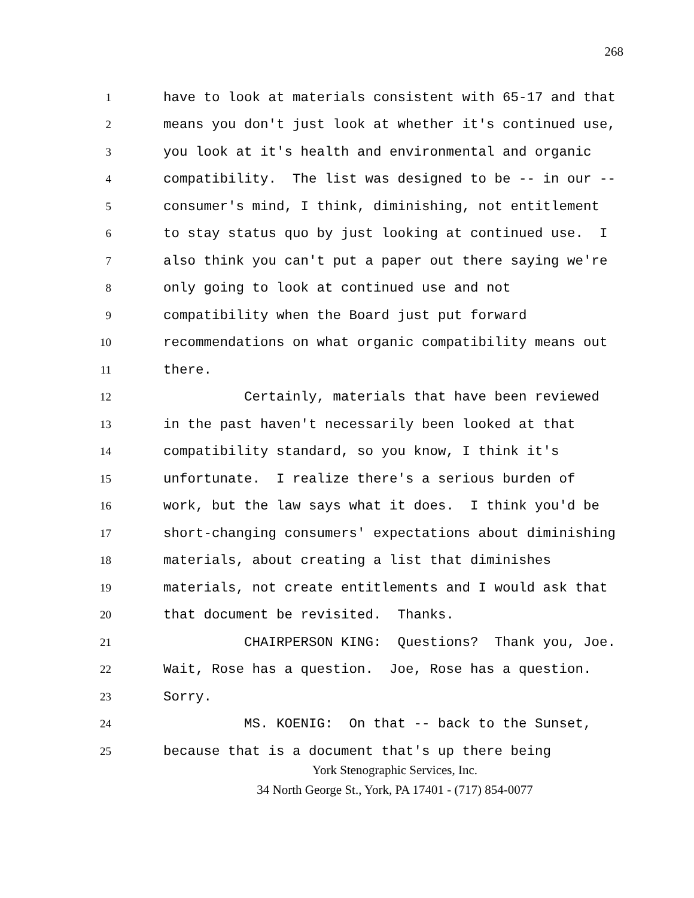268
1 have to look at materials consistent with 65-17 and that
2 means you don't just look at whether it's continued use,
3 you look at it's health and environmental and organic
4 compatibility. The list was designed to be -- in our --
5 consumer's mind, I think, diminishing, not entitlement
6 to stay status quo by just looking at continued use. I
7 also think you can't put a paper out there saying we're
8 only going to look at continued use and not
9 compatibility when the Board just put forward
10 recommendations on what organic compatibility means out
11 there.
12 Certainly, materials that have been reviewed
13 in the past haven't necessarily been looked at that
14 compatibility standard, so you know, I think it's
15 unfortunate. I realize there's a serious burden of
16 work, but the law says what it does. I think you'd be
17 short-changing consumers' expectations about diminishing
18 materials, about creating a list that diminishes
19 materials, not create entitlements and I would ask that
20 that document be revisited. Thanks.
21 CHAIRPERSON KING: Questions? Thank you, Joe.
22 Wait, Rose has a question. Joe, Rose has a question.
23 Sorry.
24 MS. KOENIG: On that -- back to the Sunset,
25 because that is a document that's up there being
York Stenographic Services, Inc.
34 North George St., York, PA 17401 - (717) 854-0077